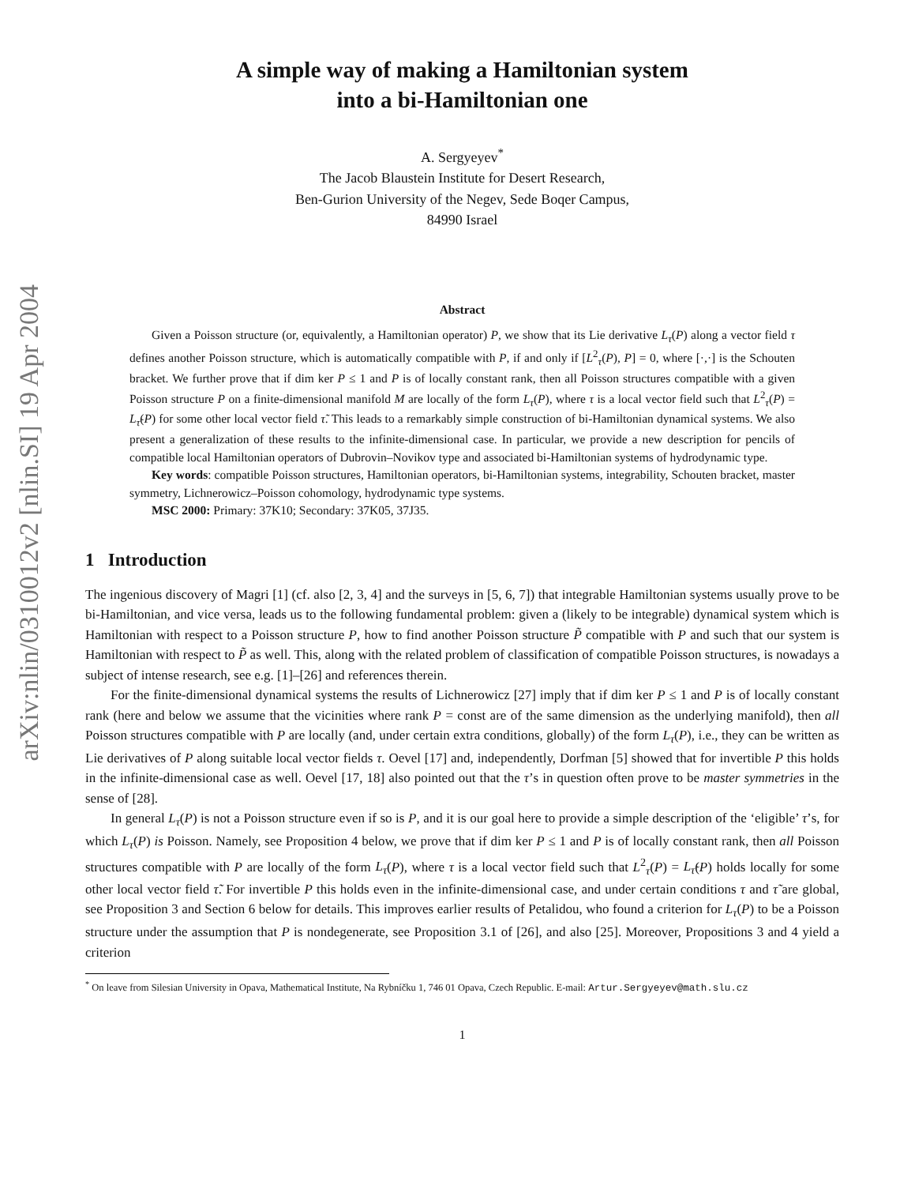arXiv:nlin/0310012v2 [nlin.SI] 19 Apr 2004
A simple way of making a Hamiltonian system
into a bi-Hamiltonian one
A. Sergyeyev<sup>*</sup>
The Jacob Blaustein Institute for Desert Research,
Ben-Gurion University of the Negev, Sede Boqer Campus,
84990 Israel
Abstract
Given a Poisson structure (or, equivalently, a Hamiltonian operator) P, we show that its Lie derivative L<sub>τ</sub>(P) along a vector field τ defines another Poisson structure, which is automatically compatible with P, if and only if [L<sup>2</sup><sub>τ</sub>(P), P] = 0, where [·,·] is the Schouten bracket. We further prove that if dim ker P ≤ 1 and P is of locally constant rank, then all Poisson structures compatible with a given Poisson structure P on a finite-dimensional manifold M are locally of the form L<sub>τ</sub>(P), where τ is a local vector field such that L<sup>2</sup><sub>τ</sub>(P) = L<sub>τ̃</sub>(P) for some other local vector field τ̃. This leads to a remarkably simple construction of bi-Hamiltonian dynamical systems. We also present a generalization of these results to the infinite-dimensional case. In particular, we provide a new description for pencils of compatible local Hamiltonian operators of Dubrovin–Novikov type and associated bi-Hamiltonian systems of hydrodynamic type.
Key words: compatible Poisson structures, Hamiltonian operators, bi-Hamiltonian systems, integrability, Schouten bracket, master symmetry, Lichnerowicz–Poisson cohomology, hydrodynamic type systems.
MSC 2000: Primary: 37K10; Secondary: 37K05, 37J35.
1 Introduction
The ingenious discovery of Magri [1] (cf. also [2, 3, 4] and the surveys in [5, 6, 7]) that integrable Hamiltonian systems usually prove to be bi-Hamiltonian, and vice versa, leads us to the following fundamental problem: given a (likely to be integrable) dynamical system which is Hamiltonian with respect to a Poisson structure P, how to find another Poisson structure P̃ compatible with P and such that our system is Hamiltonian with respect to P̃ as well. This, along with the related problem of classification of compatible Poisson structures, is nowadays a subject of intense research, see e.g. [1]–[26] and references therein.
For the finite-dimensional dynamical systems the results of Lichnerowicz [27] imply that if dim ker P ≤ 1 and P is of locally constant rank (here and below we assume that the vicinities where rank P = const are of the same dimension as the underlying manifold), then all Poisson structures compatible with P are locally (and, under certain extra conditions, globally) of the form L<sub>τ</sub>(P), i.e., they can be written as Lie derivatives of P along suitable local vector fields τ. Oevel [17] and, independently, Dorfman [5] showed that for invertible P this holds in the infinite-dimensional case as well. Oevel [17, 18] also pointed out that the τ’s in question often prove to be master symmetries in the sense of [28].
In general L<sub>τ</sub>(P) is not a Poisson structure even if so is P, and it is our goal here to provide a simple description of the ‘eligible’ τ’s, for which L<sub>τ</sub>(P) is Poisson. Namely, see Proposition 4 below, we prove that if dim ker P ≤ 1 and P is of locally constant rank, then all Poisson structures compatible with P are locally of the form L<sub>τ</sub>(P), where τ is a local vector field such that L<sup>2</sup><sub>τ</sub>(P) = L<sub>τ̃</sub>(P) holds locally for some other local vector field τ̃. For invertible P this holds even in the infinite-dimensional case, and under certain conditions τ and τ̃ are global, see Proposition 3 and Section 6 below for details. This improves earlier results of Petalidou, who found a criterion for L<sub>τ</sub>(P) to be a Poisson structure under the assumption that P is nondegenerate, see Proposition 3.1 of [26], and also [25]. Moreover, Propositions 3 and 4 yield a criterion
<sup>*</sup> On leave from Silesian University in Opava, Mathematical Institute, Na Rybníčku 1, 746 01 Opava, Czech Republic. E-mail: Artur.Sergyeyev@math.slu.cz
1